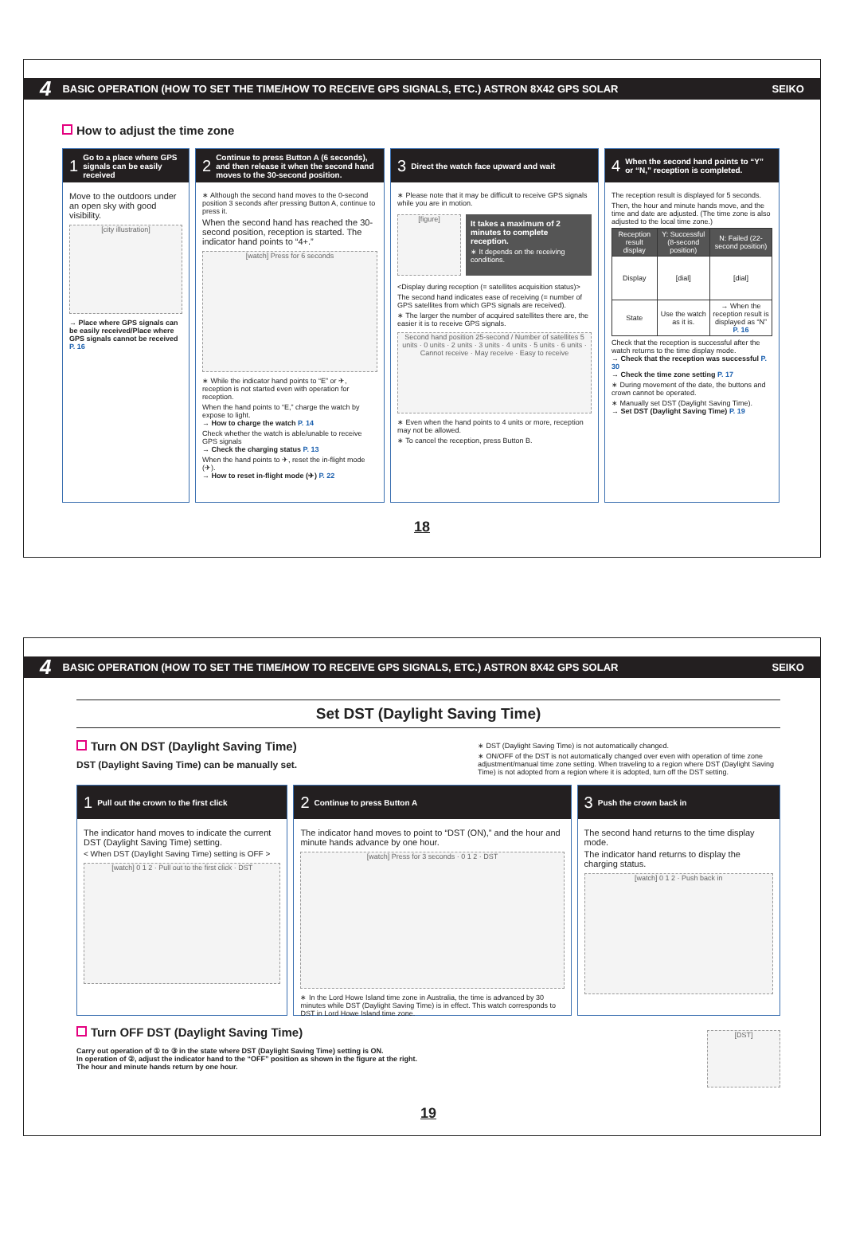4 BASIC OPERATION (HOW TO SET THE TIME/HOW TO RECEIVE GPS SIGNALS, ETC.) ASTRON 8X42 GPS SOLAR SEIKO
How to adjust the time zone
1 Go to a place where GPS signals can be easily received
Move to the outdoors under an open sky with good visibility.
[city illustration]
→ Place where GPS signals can be easily received/Place where GPS signals cannot be received P. 16
2 Continue to press Button A (6 seconds), and then release it when the second hand moves to the 30-second position.
∗ Although the second hand moves to the 0-second position 3 seconds after pressing Button A, continue to press it.
When the second hand has reached the 30-second position, reception is started. The indicator hand points to “4+.”
[watch] Press for 6 seconds
∗ While the indicator hand points to “E” or ✈, reception is not started even with operation for reception.
When the hand points to “E,” charge the watch by expose to light.
→ How to charge the watch P. 14
Check whether the watch is able/unable to receive GPS signals
→ Check the charging status P. 13
When the hand points to ✈, reset the in-flight mode (✈).
→ How to reset in-flight mode (✈) P. 22
3 Direct the watch face upward and wait
∗ Please note that it may be difficult to receive GPS signals while you are in motion.
[figure]
It takes a maximum of 2 minutes to complete reception.
∗ It depends on the receiving conditions.
<Display during reception (= satellites acquisition status)>
The second hand indicates ease of receiving (= number of GPS satellites from which GPS signals are received).
∗ The larger the number of acquired satellites there are, the easier it is to receive GPS signals.
Second hand position 25-second / Number of satellites 5 units · 0 units · 2 units · 3 units · 4 units · 5 units · 6 units · Cannot receive · May receive · Easy to receive
∗ Even when the hand points to 4 units or more, reception may not be allowed.
∗ To cancel the reception, press Button B.
4 When the second hand points to “Y” or “N,” reception is completed.
The reception result is displayed for 5 seconds.
Then, the hour and minute hands move, and the time and date are adjusted. (The time zone is also adjusted to the local time zone.)
| Reception result display | Y: Successful (8-second position) | N: Failed (22-second position) |
| --- | --- | --- |
| Display | [dial] | [dial] |
| State | Use the watch as it is. | → When the reception result is displayed as “N” P. 16 |
Check that the reception is successful after the watch returns to the time display mode.
→ Check that the reception was successful P. 30
→ Check the time zone setting P. 17
∗ During movement of the date, the buttons and crown cannot be operated.
∗ Manually set DST (Daylight Saving Time).
→ Set DST (Daylight Saving Time) P. 19
18
4 BASIC OPERATION (HOW TO SET THE TIME/HOW TO RECEIVE GPS SIGNALS, ETC.) ASTRON 8X42 GPS SOLAR SEIKO
Set DST (Daylight Saving Time)
Turn ON DST (Daylight Saving Time)
DST (Daylight Saving Time) can be manually set.
∗ DST (Daylight Saving Time) is not automatically changed.
∗ ON/OFF of the DST is not automatically changed over even with operation of time zone adjustment/manual time zone setting. When traveling to a region where DST (Daylight Saving Time) is not adopted from a region where it is adopted, turn off the DST setting.
1 Pull out the crown to the first click
The indicator hand moves to indicate the current DST (Daylight Saving Time) setting.
< When DST (Daylight Saving Time) setting is OFF >
[watch] 0 1 2 · Pull out to the first click · DST
2 Continue to press Button A
The indicator hand moves to point to “DST (ON),” and the hour and minute hands advance by one hour.
[watch] Press for 3 seconds · 0 1 2 · DST
∗ In the Lord Howe Island time zone in Australia, the time is advanced by 30 minutes while DST (Daylight Saving Time) is in effect. This watch corresponds to DST in Lord Howe Island time zone.
3 Push the crown back in
The second hand returns to the time display mode.
The indicator hand returns to display the charging status.
[watch] 0 1 2 · Push back in
Turn OFF DST (Daylight Saving Time)
Carry out operation of ① to ③ in the state where DST (Daylight Saving Time) setting is ON.
In operation of ②, adjust the indicator hand to the “OFF” position as shown in the figure at the right.
The hour and minute hands return by one hour.
[DST]
19